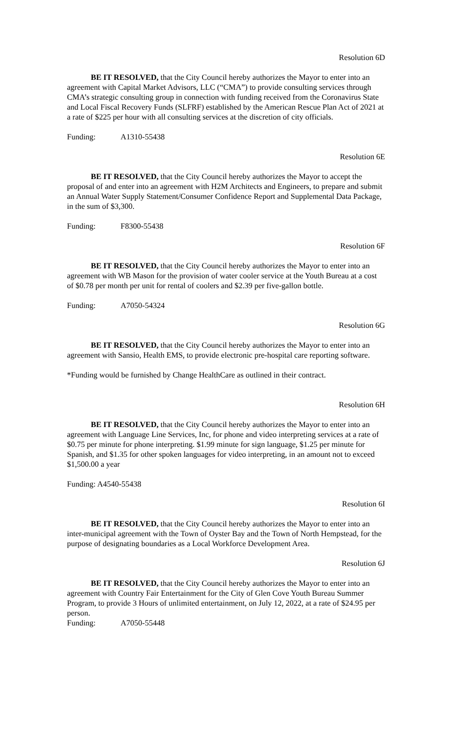Resolution 6D
BE IT RESOLVED, that the City Council hereby authorizes the Mayor to enter into an agreement with Capital Market Advisors, LLC (“CMA”) to provide consulting services through CMA’s strategic consulting group in connection with funding received from the Coronavirus State and Local Fiscal Recovery Funds (SLFRF) established by the American Rescue Plan Act of 2021 at a rate of $225 per hour with all consulting services at the discretion of city officials.
Funding: A1310-55438
Resolution 6E
BE IT RESOLVED, that the City Council hereby authorizes the Mayor to accept the proposal of and enter into an agreement with H2M Architects and Engineers, to prepare and submit an Annual Water Supply Statement/Consumer Confidence Report and Supplemental Data Package, in the sum of $3,300.
Funding: F8300-55438
Resolution 6F
BE IT RESOLVED, that the City Council hereby authorizes the Mayor to enter into an agreement with WB Mason for the provision of water cooler service at the Youth Bureau at a cost of $0.78 per month per unit for rental of coolers and $2.39 per five-gallon bottle.
Funding: A7050-54324
Resolution 6G
BE IT RESOLVED, that the City Council hereby authorizes the Mayor to enter into an agreement with Sansio, Health EMS, to provide electronic pre-hospital care reporting software.
*Funding would be furnished by Change HealthCare as outlined in their contract.
Resolution 6H
BE IT RESOLVED, that the City Council hereby authorizes the Mayor to enter into an agreement with Language Line Services, Inc, for phone and video interpreting services at a rate of $0.75 per minute for phone interpreting. $1.99 minute for sign language, $1.25 per minute for Spanish, and $1.35 for other spoken languages for video interpreting, in an amount not to exceed $1,500.00 a year
Funding: A4540-55438
Resolution 6I
BE IT RESOLVED, that the City Council hereby authorizes the Mayor to enter into an inter-municipal agreement with the Town of Oyster Bay and the Town of North Hempstead, for the purpose of designating boundaries as a Local Workforce Development Area.
Resolution 6J
BE IT RESOLVED, that the City Council hereby authorizes the Mayor to enter into an agreement with Country Fair Entertainment for the City of Glen Cove Youth Bureau Summer Program, to provide 3 Hours of unlimited entertainment, on July 12, 2022, at a rate of $24.95 per person.
Funding: A7050-55448